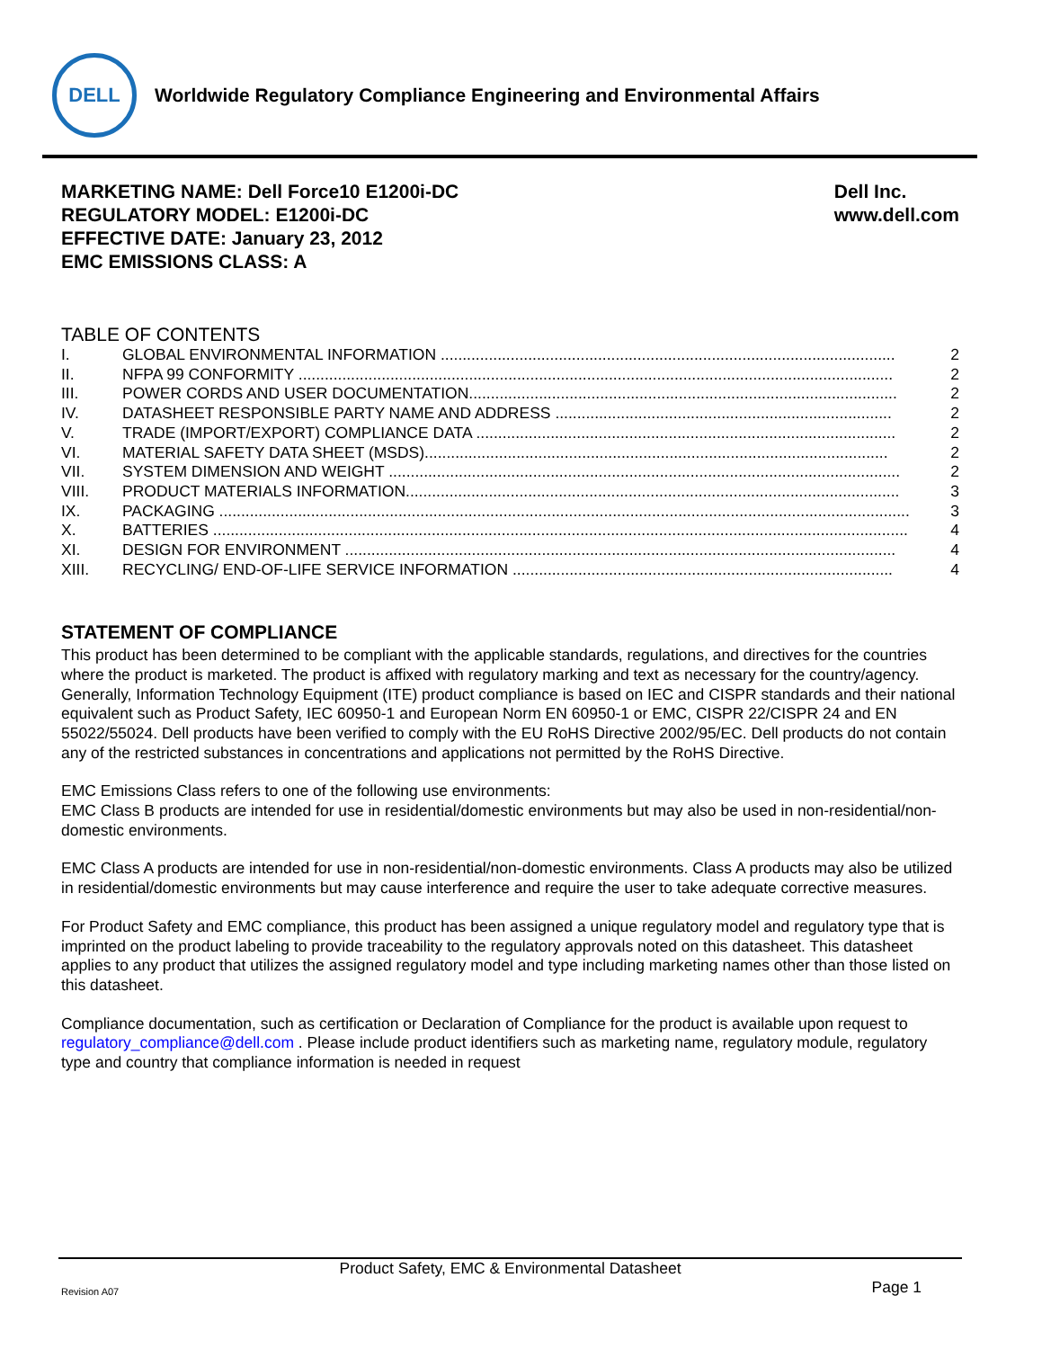DELL
Worldwide Regulatory Compliance Engineering and Environmental Affairs
MARKETING NAME: Dell Force10 E1200i-DC
REGULATORY MODEL: E1200i-DC
EFFECTIVE DATE: January 23, 2012
EMC EMISSIONS CLASS: A
Dell Inc.
www.dell.com
TABLE OF CONTENTS
I. GLOBAL ENVIRONMENTAL INFORMATION ........................................................................................................ 2
II. NFPA 99 CONFORMITY ........................................................................................................................................ 2
III. POWER CORDS AND USER DOCUMENTATION.................................................................................................. 2
IV. DATASHEET RESPONSIBLE PARTY NAME AND ADDRESS ............................................................................. 2
V. TRADE (IMPORT/EXPORT) COMPLIANCE DATA ................................................................................................ 2
VI. MATERIAL SAFETY DATA SHEET (MSDS).......................................................................................................... 2
VII. SYSTEM DIMENSION AND WEIGHT ..................................................................................................................... 2
VIII. PRODUCT MATERIALS INFORMATION................................................................................................................. 3
IX. PACKAGING .............................................................................................................................................................. 3
X. BATTERIES ............................................................................................................................................................... 4
XI. DESIGN FOR ENVIRONMENT .............................................................................................................................. 4
XIII. RECYCLING/ END-OF-LIFE SERVICE INFORMATION ....................................................................................... 4
STATEMENT OF COMPLIANCE
This product has been determined to be compliant with the applicable standards, regulations, and directives for the countries where the product is marketed. The product is affixed with regulatory marking and text as necessary for the country/agency. Generally, Information Technology Equipment (ITE) product compliance is based on IEC and CISPR standards and their national equivalent such as Product Safety, IEC 60950-1 and European Norm EN 60950-1 or EMC, CISPR 22/CISPR 24 and EN 55022/55024. Dell products have been verified to comply with the EU RoHS Directive 2002/95/EC. Dell products do not contain any of the restricted substances in concentrations and applications not permitted by the RoHS Directive.
EMC Emissions Class refers to one of the following use environments:
EMC Class B products are intended for use in residential/domestic environments but may also be used in non-residential/non-domestic environments.
EMC Class A products are intended for use in non-residential/non-domestic environments. Class A products may also be utilized in residential/domestic environments but may cause interference and require the user to take adequate corrective measures.
For Product Safety and EMC compliance, this product has been assigned a unique regulatory model and regulatory type that is imprinted on the product labeling to provide traceability to the regulatory approvals noted on this datasheet. This datasheet applies to any product that utilizes the assigned regulatory model and type including marketing names other than those listed on this datasheet.
Compliance documentation, such as certification or Declaration of Compliance for the product is available upon request to regulatory_compliance@dell.com . Please include product identifiers such as marketing name, regulatory module, regulatory type and country that compliance information is needed in request
Product Safety, EMC & Environmental Datasheet
Revision A07 Page 1